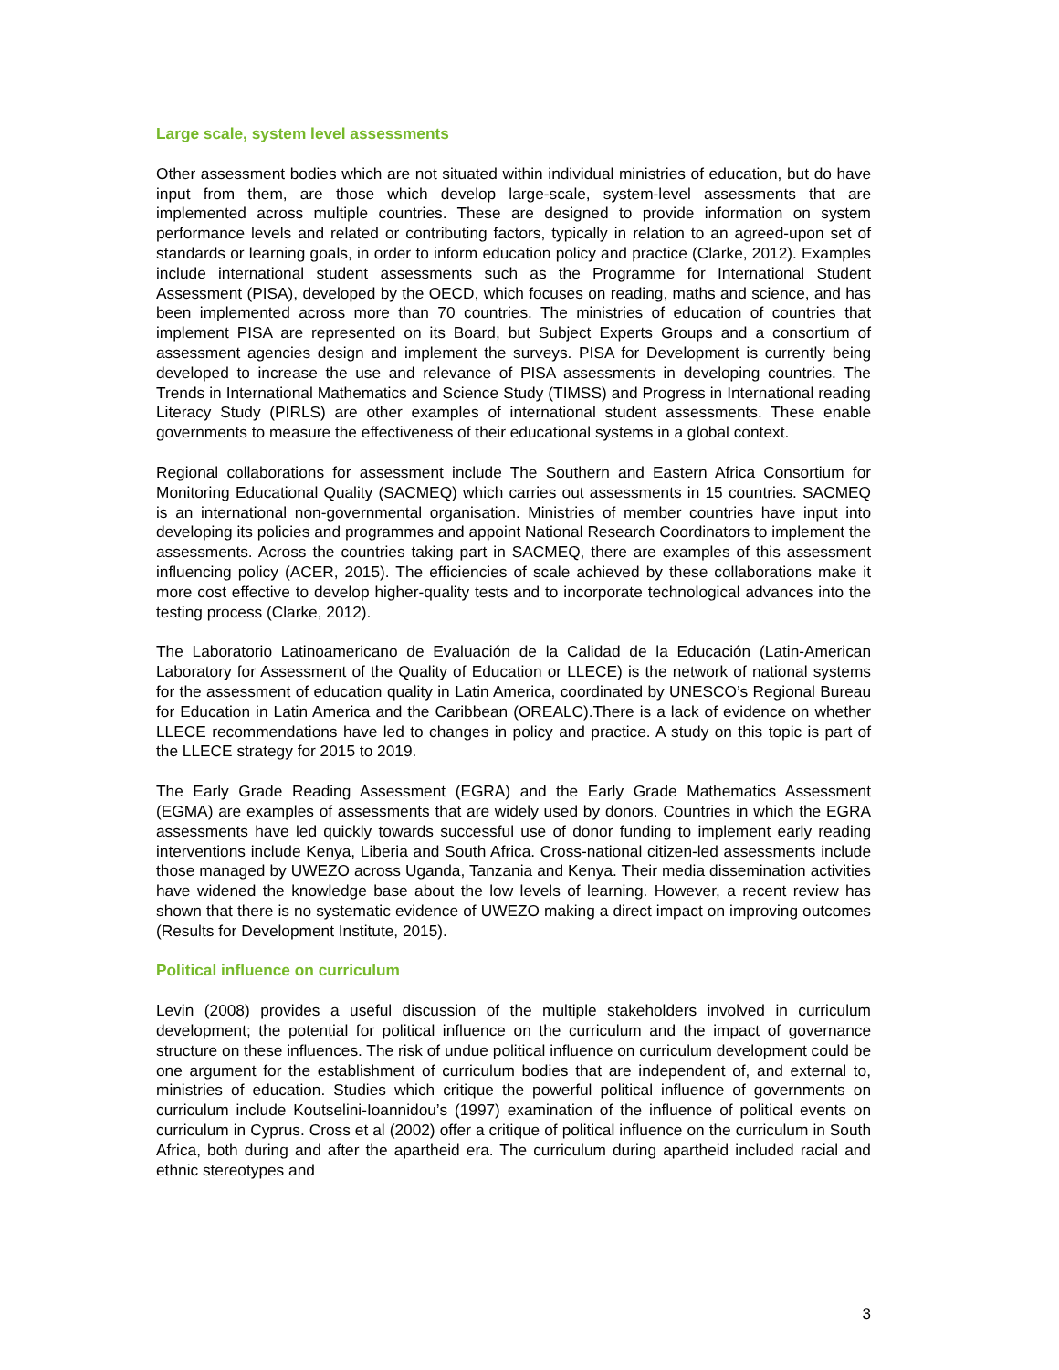Large scale, system level assessments
Other assessment bodies which are not situated within individual ministries of education, but do have input from them, are those which develop large-scale, system-level assessments that are implemented across multiple countries. These are designed to provide information on system performance levels and related or contributing factors, typically in relation to an agreed-upon set of standards or learning goals, in order to inform education policy and practice (Clarke, 2012). Examples include international student assessments such as the Programme for International Student Assessment (PISA), developed by the OECD, which focuses on reading, maths and science, and has been implemented across more than 70 countries. The ministries of education of countries that implement PISA are represented on its Board, but Subject Experts Groups and a consortium of assessment agencies design and implement the surveys. PISA for Development is currently being developed to increase the use and relevance of PISA assessments in developing countries. The Trends in International Mathematics and Science Study (TIMSS) and Progress in International reading Literacy Study (PIRLS) are other examples of international student assessments. These enable governments to measure the effectiveness of their educational systems in a global context.
Regional collaborations for assessment include The Southern and Eastern Africa Consortium for Monitoring Educational Quality (SACMEQ) which carries out assessments in 15 countries. SACMEQ is an international non-governmental organisation. Ministries of member countries have input into developing its policies and programmes and appoint National Research Coordinators to implement the assessments. Across the countries taking part in SACMEQ, there are examples of this assessment influencing policy (ACER, 2015). The efficiencies of scale achieved by these collaborations make it more cost effective to develop higher-quality tests and to incorporate technological advances into the testing process (Clarke, 2012).
The Laboratorio Latinoamericano de Evaluación de la Calidad de la Educación (Latin-American Laboratory for Assessment of the Quality of Education or LLECE) is the network of national systems for the assessment of education quality in Latin America, coordinated by UNESCO’s Regional Bureau for Education in Latin America and the Caribbean (OREALC).There is a lack of evidence on whether LLECE recommendations have led to changes in policy and practice. A study on this topic is part of the LLECE strategy for 2015 to 2019.
The Early Grade Reading Assessment (EGRA) and the Early Grade Mathematics Assessment (EGMA) are examples of assessments that are widely used by donors. Countries in which the EGRA assessments have led quickly towards successful use of donor funding to implement early reading interventions include Kenya, Liberia and South Africa. Cross-national citizen-led assessments include those managed by UWEZO across Uganda, Tanzania and Kenya. Their media dissemination activities have widened the knowledge base about the low levels of learning. However, a recent review has shown that there is no systematic evidence of UWEZO making a direct impact on improving outcomes (Results for Development Institute, 2015).
Political influence on curriculum
Levin (2008) provides a useful discussion of the multiple stakeholders involved in curriculum development; the potential for political influence on the curriculum and the impact of governance structure on these influences. The risk of undue political influence on curriculum development could be one argument for the establishment of curriculum bodies that are independent of, and external to, ministries of education. Studies which critique the powerful political influence of governments on curriculum include Koutselini-Ioannidou’s (1997) examination of the influence of political events on curriculum in Cyprus. Cross et al (2002) offer a critique of political influence on the curriculum in South Africa, both during and after the apartheid era. The curriculum during apartheid included racial and ethnic stereotypes and
3